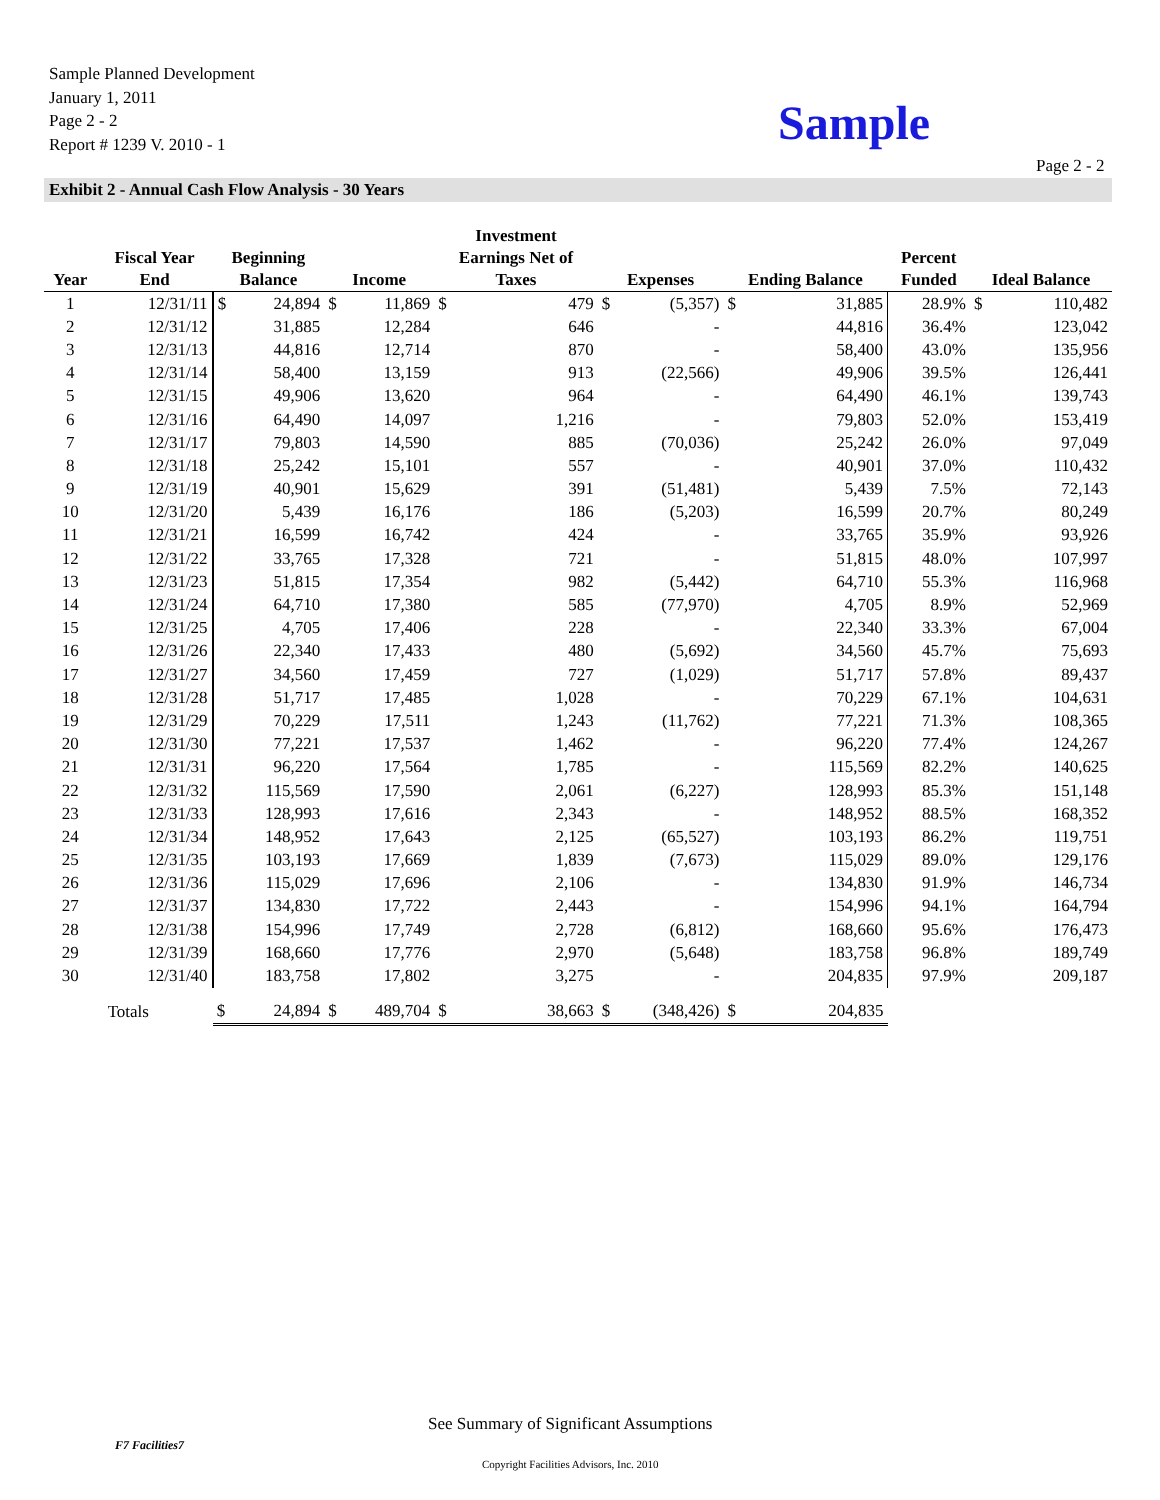Sample Planned Development
January 1, 2011
Page 2 - 2
Report # 1239 V. 2010 - 1
Sample
Page 2 - 2
Exhibit 2 - Annual Cash Flow Analysis - 30 Years
| Year | Fiscal Year End | Beginning Balance | | Income | | Investment Earnings Net of Taxes | | Expenses | | Ending Balance | | Percent Funded | Ideal Balance | |
| --- | --- | --- | --- | --- | --- | --- | --- | --- | --- | --- | --- | --- | --- | --- |
| 1 | 12/31/11 | $ | 24,894 | $ | 11,869 | $ | 479 | $ | (5,357) | $ | 31,885 | 28.9% | $ | 110,482 |
| 2 | 12/31/12 | | 31,885 | | 12,284 | | 646 | | - | | 44,816 | 36.4% | | 123,042 |
| 3 | 12/31/13 | | 44,816 | | 12,714 | | 870 | | - | | 58,400 | 43.0% | | 135,956 |
| 4 | 12/31/14 | | 58,400 | | 13,159 | | 913 | | (22,566) | | 49,906 | 39.5% | | 126,441 |
| 5 | 12/31/15 | | 49,906 | | 13,620 | | 964 | | - | | 64,490 | 46.1% | | 139,743 |
| 6 | 12/31/16 | | 64,490 | | 14,097 | | 1,216 | | - | | 79,803 | 52.0% | | 153,419 |
| 7 | 12/31/17 | | 79,803 | | 14,590 | | 885 | | (70,036) | | 25,242 | 26.0% | | 97,049 |
| 8 | 12/31/18 | | 25,242 | | 15,101 | | 557 | | - | | 40,901 | 37.0% | | 110,432 |
| 9 | 12/31/19 | | 40,901 | | 15,629 | | 391 | | (51,481) | | 5,439 | 7.5% | | 72,143 |
| 10 | 12/31/20 | | 5,439 | | 16,176 | | 186 | | (5,203) | | 16,599 | 20.7% | | 80,249 |
| 11 | 12/31/21 | | 16,599 | | 16,742 | | 424 | | - | | 33,765 | 35.9% | | 93,926 |
| 12 | 12/31/22 | | 33,765 | | 17,328 | | 721 | | - | | 51,815 | 48.0% | | 107,997 |
| 13 | 12/31/23 | | 51,815 | | 17,354 | | 982 | | (5,442) | | 64,710 | 55.3% | | 116,968 |
| 14 | 12/31/24 | | 64,710 | | 17,380 | | 585 | | (77,970) | | 4,705 | 8.9% | | 52,969 |
| 15 | 12/31/25 | | 4,705 | | 17,406 | | 228 | | - | | 22,340 | 33.3% | | 67,004 |
| 16 | 12/31/26 | | 22,340 | | 17,433 | | 480 | | (5,692) | | 34,560 | 45.7% | | 75,693 |
| 17 | 12/31/27 | | 34,560 | | 17,459 | | 727 | | (1,029) | | 51,717 | 57.8% | | 89,437 |
| 18 | 12/31/28 | | 51,717 | | 17,485 | | 1,028 | | - | | 70,229 | 67.1% | | 104,631 |
| 19 | 12/31/29 | | 70,229 | | 17,511 | | 1,243 | | (11,762) | | 77,221 | 71.3% | | 108,365 |
| 20 | 12/31/30 | | 77,221 | | 17,537 | | 1,462 | | - | | 96,220 | 77.4% | | 124,267 |
| 21 | 12/31/31 | | 96,220 | | 17,564 | | 1,785 | | - | | 115,569 | 82.2% | | 140,625 |
| 22 | 12/31/32 | | 115,569 | | 17,590 | | 2,061 | | (6,227) | | 128,993 | 85.3% | | 151,148 |
| 23 | 12/31/33 | | 128,993 | | 17,616 | | 2,343 | | - | | 148,952 | 88.5% | | 168,352 |
| 24 | 12/31/34 | | 148,952 | | 17,643 | | 2,125 | | (65,527) | | 103,193 | 86.2% | | 119,751 |
| 25 | 12/31/35 | | 103,193 | | 17,669 | | 1,839 | | (7,673) | | 115,029 | 89.0% | | 129,176 |
| 26 | 12/31/36 | | 115,029 | | 17,696 | | 2,106 | | - | | 134,830 | 91.9% | | 146,734 |
| 27 | 12/31/37 | | 134,830 | | 17,722 | | 2,443 | | - | | 154,996 | 94.1% | | 164,794 |
| 28 | 12/31/38 | | 154,996 | | 17,749 | | 2,728 | | (6,812) | | 168,660 | 95.6% | | 176,473 |
| 29 | 12/31/39 | | 168,660 | | 17,776 | | 2,970 | | (5,648) | | 183,758 | 96.8% | | 189,749 |
| 30 | 12/31/40 | | 183,758 | | 17,802 | | 3,275 | | - | | 204,835 | 97.9% | | 209,187 |
| Totals | | $ | 24,894 | $ | 489,704 | $ | 38,663 | $ | (348,426) | $ | 204,835 | | | |
See Summary of Significant Assumptions
F7 Facilities7
Copyright Facilities Advisors, Inc. 2010